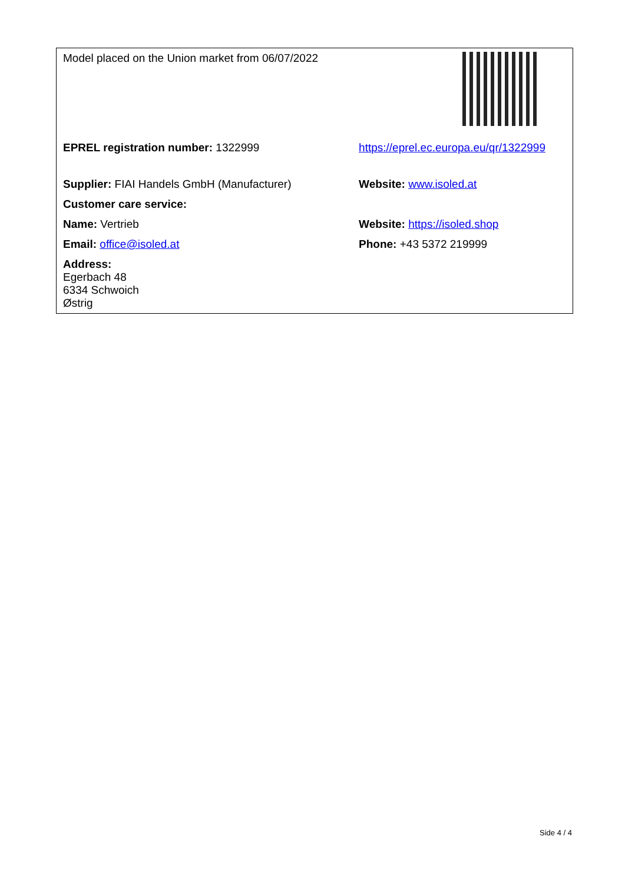| Model placed on the Union market from 06/07/2022 | |
| EPREL registration number: 1322999 | https://eprel.ec.europa.eu/qr/1322999 |
| Supplier: FIAI Handels GmbH (Manufacturer) | Website: www.isoled.at |
| Customer care service: | |
| Name: Vertrieb | Website: https://isoled.shop |
| Email: office@isoled.at | Phone: +43 5372 219999 |
| Address: Egerbach 48 6334 Schwoich Østrig | |
Side 4 / 4